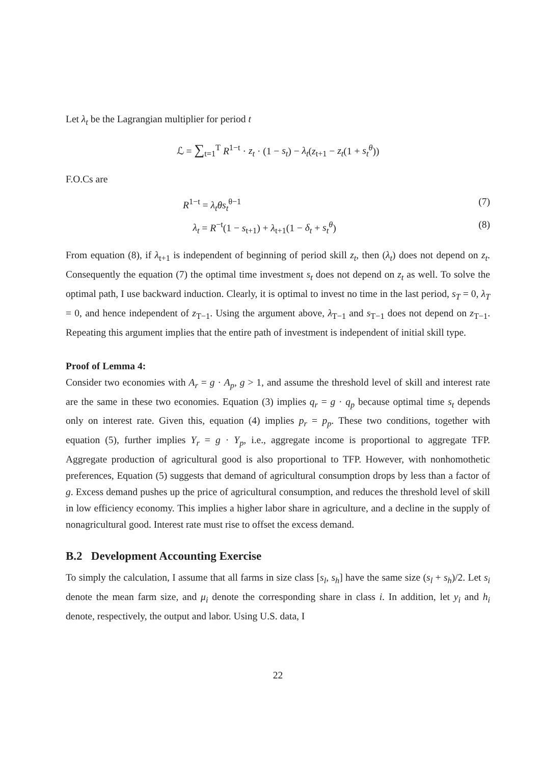Let λ<sub>t</sub> be the Lagrangian multiplier for period t
ℒ = ∑<sub>t=1</sub><sup>T</sup> R<sup>1−t</sup> · z<sub>t</sub> · (1 − s<sub>t</sub>) − λ<sub>t</sub>(z<sub>t+1</sub> − z<sub>t</sub>(1 + s<sub>t</sub><sup>θ</sup>))
F.O.Cs are
R<sup>1−t</sup> = λ<sub>t</sub>θs<sub>t</sub><sup>θ−1</sup> (7)
λ<sub>t</sub> = R<sup>−t</sup>(1 − s<sub>t+1</sub>) + λ<sub>t+1</sub>(1 − δ<sub>t</sub> + s<sub>t</sub><sup>θ</sup>) (8)
From equation (8), if λ<sub>t+1</sub> is independent of beginning of period skill z<sub>t</sub>, then (λ<sub>t</sub>) does not depend on z<sub>t</sub>. Consequently the equation (7) the optimal time investment s<sub>t</sub> does not depend on z<sub>t</sub> as well. To solve the optimal path, I use backward induction. Clearly, it is optimal to invest no time in the last period, s<sub>T</sub> = 0, λ<sub>T</sub> = 0, and hence independent of z<sub>T−1</sub>. Using the argument above, λ<sub>T−1</sub> and s<sub>T−1</sub> does not depend on z<sub>T−1</sub>. Repeating this argument implies that the entire path of investment is independent of initial skill type.
Proof of Lemma 4:
Consider two economies with A<sub>r</sub> = g · A<sub>p</sub>, g > 1, and assume the threshold level of skill and interest rate are the same in these two economies. Equation (3) implies q<sub>r</sub> = g · q<sub>p</sub> because optimal time s<sub>t</sub> depends only on interest rate. Given this, equation (4) implies p<sub>r</sub> = p<sub>p</sub>. These two conditions, together with equation (5), further implies Y<sub>r</sub> = g · Y<sub>p</sub>, i.e., aggregate income is proportional to aggregate TFP. Aggregate production of agricultural good is also proportional to TFP. However, with nonhomothetic preferences, Equation (5) suggests that demand of agricultural consumption drops by less than a factor of g. Excess demand pushes up the price of agricultural consumption, and reduces the threshold level of skill in low efficiency economy. This implies a higher labor share in agriculture, and a decline in the supply of nonagricultural good. Interest rate must rise to offset the excess demand.
B.2 Development Accounting Exercise
To simply the calculation, I assume that all farms in size class [s<sub>l</sub>, s<sub>h</sub>] have the same size (s<sub>l</sub> + s<sub>h</sub>)/2. Let s<sub>i</sub> denote the mean farm size, and μ<sub>i</sub> denote the corresponding share in class i. In addition, let y<sub>i</sub> and h<sub>i</sub> denote, respectively, the output and labor. Using U.S. data, I
22